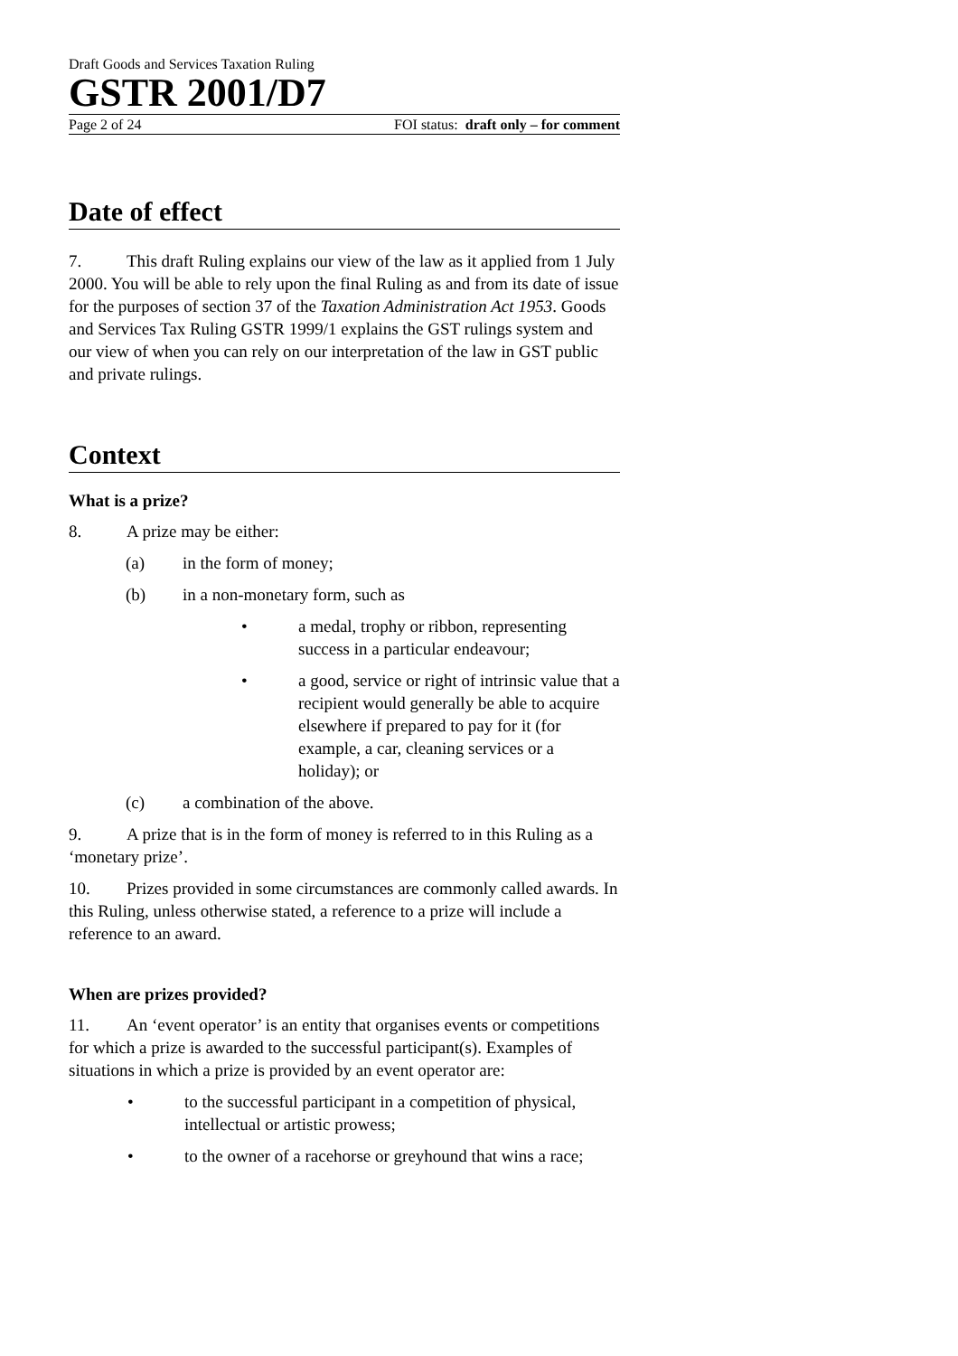Draft Goods and Services Taxation Ruling
GSTR 2001/D7
Page 2 of 24 FOI status: draft only – for comment
Date of effect
7. This draft Ruling explains our view of the law as it applied from 1 July 2000. You will be able to rely upon the final Ruling as and from its date of issue for the purposes of section 37 of the Taxation Administration Act 1953. Goods and Services Tax Ruling GSTR 1999/1 explains the GST rulings system and our view of when you can rely on our interpretation of the law in GST public and private rulings.
Context
What is a prize?
8. A prize may be either:
(a) in the form of money;
(b) in a non-monetary form, such as
• a medal, trophy or ribbon, representing success in a particular endeavour;
• a good, service or right of intrinsic value that a recipient would generally be able to acquire elsewhere if prepared to pay for it (for example, a car, cleaning services or a holiday); or
(c) a combination of the above.
9. A prize that is in the form of money is referred to in this Ruling as a ‘monetary prize’.
10. Prizes provided in some circumstances are commonly called awards. In this Ruling, unless otherwise stated, a reference to a prize will include a reference to an award.
When are prizes provided?
11. An ‘event operator’ is an entity that organises events or competitions for which a prize is awarded to the successful participant(s). Examples of situations in which a prize is provided by an event operator are:
• to the successful participant in a competition of physical, intellectual or artistic prowess;
• to the owner of a racehorse or greyhound that wins a race;